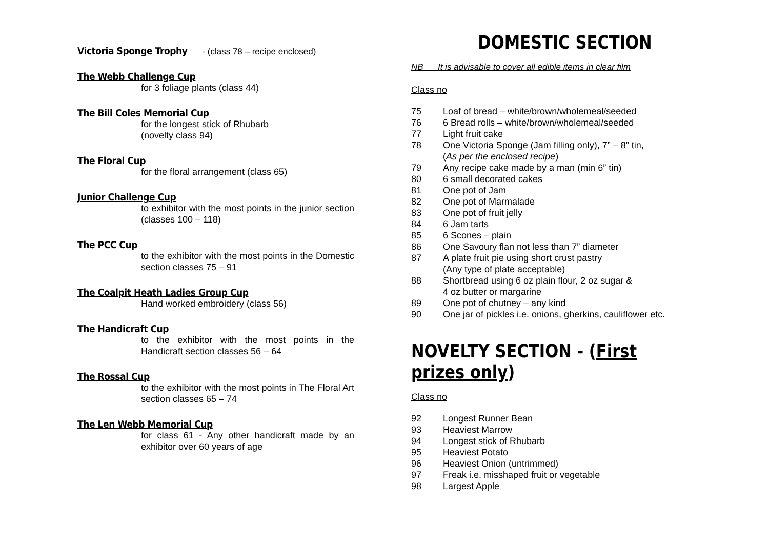Victoria Sponge Trophy
- (class 78 – recipe enclosed)
The Webb Challenge Cup
for 3 foliage plants (class 44)
The Bill Coles Memorial Cup
for the longest stick of Rhubarb
(novelty class 94)
The Floral Cup
for the floral arrangement (class 65)
Junior Challenge Cup
to exhibitor with the most points in the junior section (classes 100 – 118)
The PCC Cup
to the exhibitor with the most points in the Domestic section classes 75 – 91
The Coalpit Heath Ladies Group Cup
Hand worked embroidery (class 56)
The Handicraft Cup
to the exhibitor with the most points in the Handicraft section classes 56 – 64
The Rossal Cup
to the exhibitor with the most points in The Floral Art section classes 65 – 74
The Len Webb Memorial Cup
for class 61 - Any other handicraft made by an exhibitor over 60 years of age
DOMESTIC SECTION
NB It is advisable to cover all edible items in clear film
Class no
75 Loaf of bread – white/brown/wholemeal/seeded
76 6 Bread rolls – white/brown/wholemeal/seeded
77 Light fruit cake
78 One Victoria Sponge (Jam filling only), 7” – 8” tin,
(As per the enclosed recipe)
79 Any recipe cake made by a man (min 6” tin)
80 6 small decorated cakes
81 One pot of Jam
82 One pot of Marmalade
83 One pot of fruit jelly
84 6 Jam tarts
85 6 Scones – plain
86 One Savoury flan not less than 7” diameter
87 A plate fruit pie using short crust pastry
(Any type of plate acceptable)
88 Shortbread using 6 oz plain flour, 2 oz sugar &
4 oz butter or margarine
89 One pot of chutney – any kind
90 One jar of pickles i.e. onions, gherkins, cauliflower etc.
NOVELTY SECTION - (First prizes only)
Class no
92 Longest Runner Bean
93 Heaviest Marrow
94 Longest stick of Rhubarb
95 Heaviest Potato
96 Heaviest Onion (untrimmed)
97 Freak i.e. misshaped fruit or vegetable
98 Largest Apple